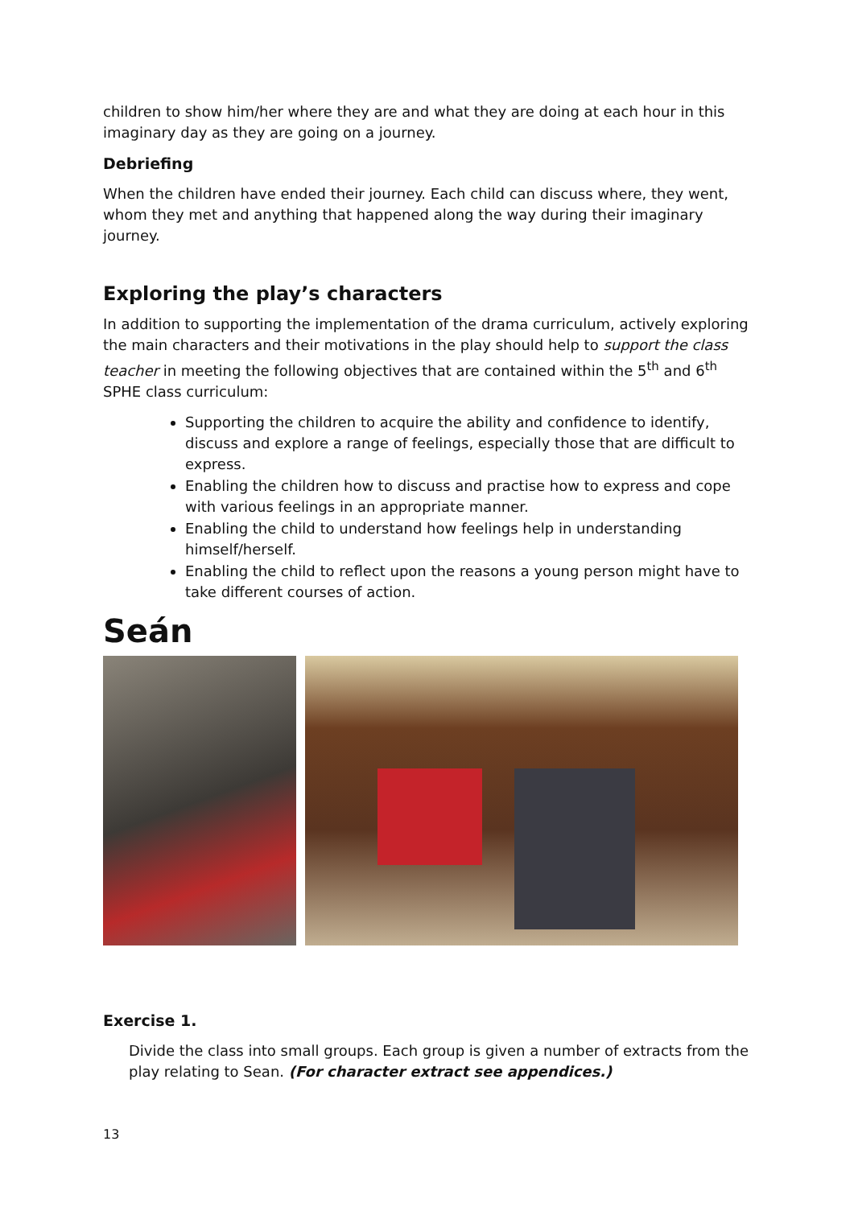children to show him/her where they are and what they are doing at each hour in this imaginary day as they are going on a journey.
Debriefing
When the children have ended their journey. Each child can discuss where, they went, whom they met and anything that happened along the way during their imaginary journey.
Exploring the play’s characters
In addition to supporting the implementation of the drama curriculum, actively exploring the main characters and their motivations in the play should help to support the class teacher in meeting the following objectives that are contained within the 5<sup>th</sup> and 6<sup>th</sup> SPHE class curriculum:
Supporting the children to acquire the ability and confidence to identify, discuss and explore a range of feelings, especially those that are difficult to express.
Enabling the children how to discuss and practise how to express and cope with various feelings in an appropriate manner.
Enabling the child to understand how feelings help in understanding himself/herself.
Enabling the child to reflect upon the reasons a young person might have to take different courses of action.
Seán
Exercise 1.
Divide the class into small groups. Each group is given a number of extracts from the play relating to Sean. (For character extract see appendices.)
13